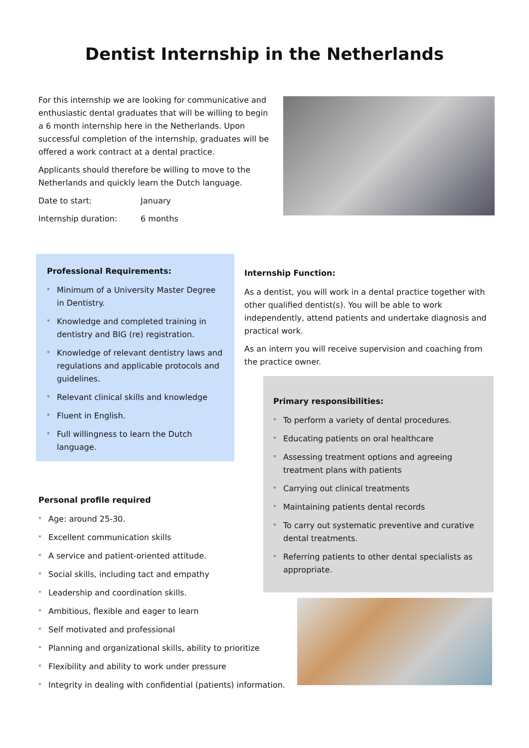Dentist Internship in the Netherlands
For this internship we are looking for communicative and enthusiastic dental graduates that will be willing to begin a 6 month internship here in the Netherlands. Upon successful completion of the internship, graduates will be offered a work contract at a dental practice.
Applicants should therefore be willing to move to the Netherlands and quickly learn the Dutch language.
Date to start: January
Internship duration: 6 months
Professional Requirements:
* Minimum of a University Master Degree in Dentistry.
* Knowledge and completed training in dentistry and BIG (re) registration.
* Knowledge of relevant dentistry laws and regulations and applicable protocols and guidelines.
* Relevant clinical skills and knowledge
* Fluent in English.
* Full willingness to learn the Dutch language.
Internship Function:
As a dentist, you will work in a dental practice together with other qualified dentist(s). You will be able to work independently, attend patients and undertake diagnosis and practical work.
As an intern you will receive supervision and coaching from the practice owner.
Primary responsibilities:
* To perform a variety of dental procedures.
* Educating patients on oral healthcare
* Assessing treatment options and agreeing treatment plans with patients
* Carrying out clinical treatments
* Maintaining patients dental records
* To carry out systematic preventive and curative dental treatments.
* Referring patients to other dental specialists as appropriate.
Personal profile required
* Age: around 25-30.
* Excellent communication skills
* A service and patient-oriented attitude.
* Social skills, including tact and empathy
* Leadership and coordination skills.
* Ambitious, flexible and eager to learn
* Self motivated and professional
* Planning and organizational skills, ability to prioritize
* Flexibility and ability to work under pressure
* Integrity in dealing with confidential (patients) information.